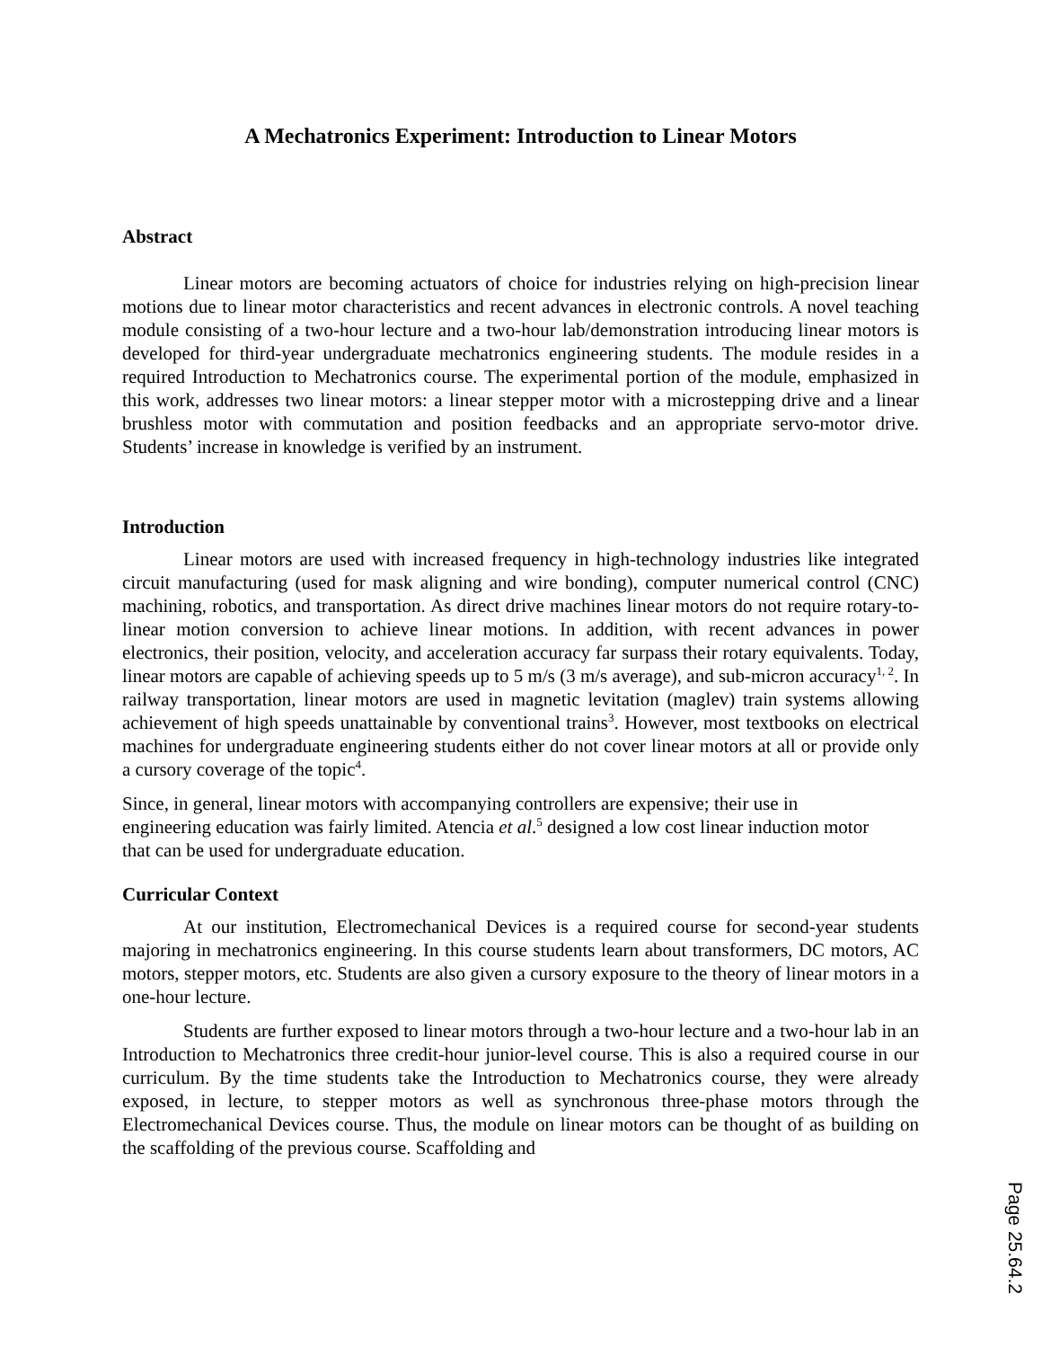A Mechatronics Experiment: Introduction to Linear Motors
Abstract
Linear motors are becoming actuators of choice for industries relying on high-precision linear motions due to linear motor characteristics and recent advances in electronic controls. A novel teaching module consisting of a two-hour lecture and a two-hour lab/demonstration introducing linear motors is developed for third-year undergraduate mechatronics engineering students. The module resides in a required Introduction to Mechatronics course. The experimental portion of the module, emphasized in this work, addresses two linear motors: a linear stepper motor with a microstepping drive and a linear brushless motor with commutation and position feedbacks and an appropriate servo-motor drive. Students’ increase in knowledge is verified by an instrument.
Introduction
Linear motors are used with increased frequency in high-technology industries like integrated circuit manufacturing (used for mask aligning and wire bonding), computer numerical control (CNC) machining, robotics, and transportation. As direct drive machines linear motors do not require rotary-to-linear motion conversion to achieve linear motions. In addition, with recent advances in power electronics, their position, velocity, and acceleration accuracy far surpass their rotary equivalents. Today, linear motors are capable of achieving speeds up to 5 m/s (3 m/s average), and sub-micron accuracy<sup>1, 2</sup>. In railway transportation, linear motors are used in magnetic levitation (maglev) train systems allowing achievement of high speeds unattainable by conventional trains<sup>3</sup>. However, most textbooks on electrical machines for undergraduate engineering students either do not cover linear motors at all or provide only a cursory coverage of the topic<sup>4</sup>.
Since, in general, linear motors with accompanying controllers are expensive; their use in engineering education was fairly limited. Atencia et al.<sup>5</sup> designed a low cost linear induction motor that can be used for undergraduate education.
Curricular Context
At our institution, Electromechanical Devices is a required course for second-year students majoring in mechatronics engineering. In this course students learn about transformers, DC motors, AC motors, stepper motors, etc. Students are also given a cursory exposure to the theory of linear motors in a one-hour lecture.
Students are further exposed to linear motors through a two-hour lecture and a two-hour lab in an Introduction to Mechatronics three credit-hour junior-level course. This is also a required course in our curriculum. By the time students take the Introduction to Mechatronics course, they were already exposed, in lecture, to stepper motors as well as synchronous three-phase motors through the Electromechanical Devices course. Thus, the module on linear motors can be thought of as building on the scaffolding of the previous course. Scaffolding and
Page 25.64.2